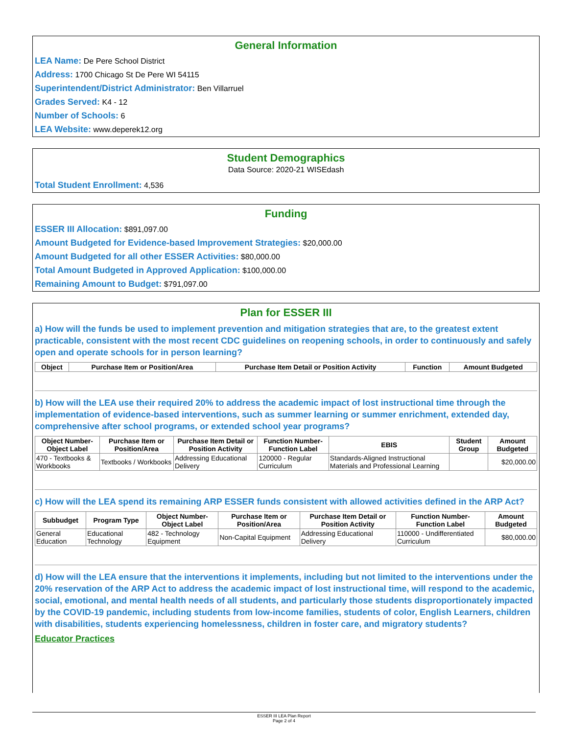General Information
LEA Name: De Pere School District
Address: 1700 Chicago St De Pere WI 54115
Superintendent/District Administrator: Ben Villarruel
Grades Served: K4 - 12
Number of Schools: 6
LEA Website: www.deperek12.org
Student Demographics
Data Source: 2020-21 WISEdash
Total Student Enrollment: 4,536
Funding
ESSER III Allocation: $891,097.00
Amount Budgeted for Evidence-based Improvement Strategies: $20,000.00
Amount Budgeted for all other ESSER Activities: $80,000.00
Total Amount Budgeted in Approved Application: $100,000.00
Remaining Amount to Budget: $791,097.00
Plan for ESSER III
a) How will the funds be used to implement prevention and mitigation strategies that are, to the greatest extent practicable, consistent with the most recent CDC guidelines on reopening schools, in order to continuously and safely open and operate schools for in person learning?
| Object | Purchase Item or Position/Area | Purchase Item Detail or Position Activity | Function | Amount Budgeted |
| --- | --- | --- | --- | --- |
b) How will the LEA use their required 20% to address the academic impact of lost instructional time through the implementation of evidence-based interventions, such as summer learning or summer enrichment, extended day, comprehensive after school programs, or extended school year programs?
| Object Number-Object Label | Purchase Item or Position/Area | Purchase Item Detail or Position Activity | Function Number-Function Label | EBIS | Student Group | Amount Budgeted |
| --- | --- | --- | --- | --- | --- | --- |
| 470 - Textbooks & Workbooks | Textbooks / Workbooks | Addressing Educational Delivery | 120000 - Regular Curriculum | Standards-Aligned Instructional Materials and Professional Learning | | $20,000.00 |
c) How will the LEA spend its remaining ARP ESSER funds consistent with allowed activities defined in the ARP Act?
| Subbudget | Program Type | Object Number-Object Label | Purchase Item or Position/Area | Purchase Item Detail or Position Activity | Function Number-Function Label | Amount Budgeted |
| --- | --- | --- | --- | --- | --- | --- |
| General Education | Educational Technology | 482 - Technology Equipment | Non-Capital Equipment | Addressing Educational Delivery | 110000 - Undifferentiated Curriculum | $80,000.00 |
d) How will the LEA ensure that the interventions it implements, including but not limited to the interventions under the 20% reservation of the ARP Act to address the academic impact of lost instructional time, will respond to the academic, social, emotional, and mental health needs of all students, and particularly those students disproportionately impacted by the COVID-19 pandemic, including students from low-income families, students of color, English Learners, children with disabilities, students experiencing homelessness, children in foster care, and migratory students?
Educator Practices
ESSER III LEA Plan Report
Page 2 of 4